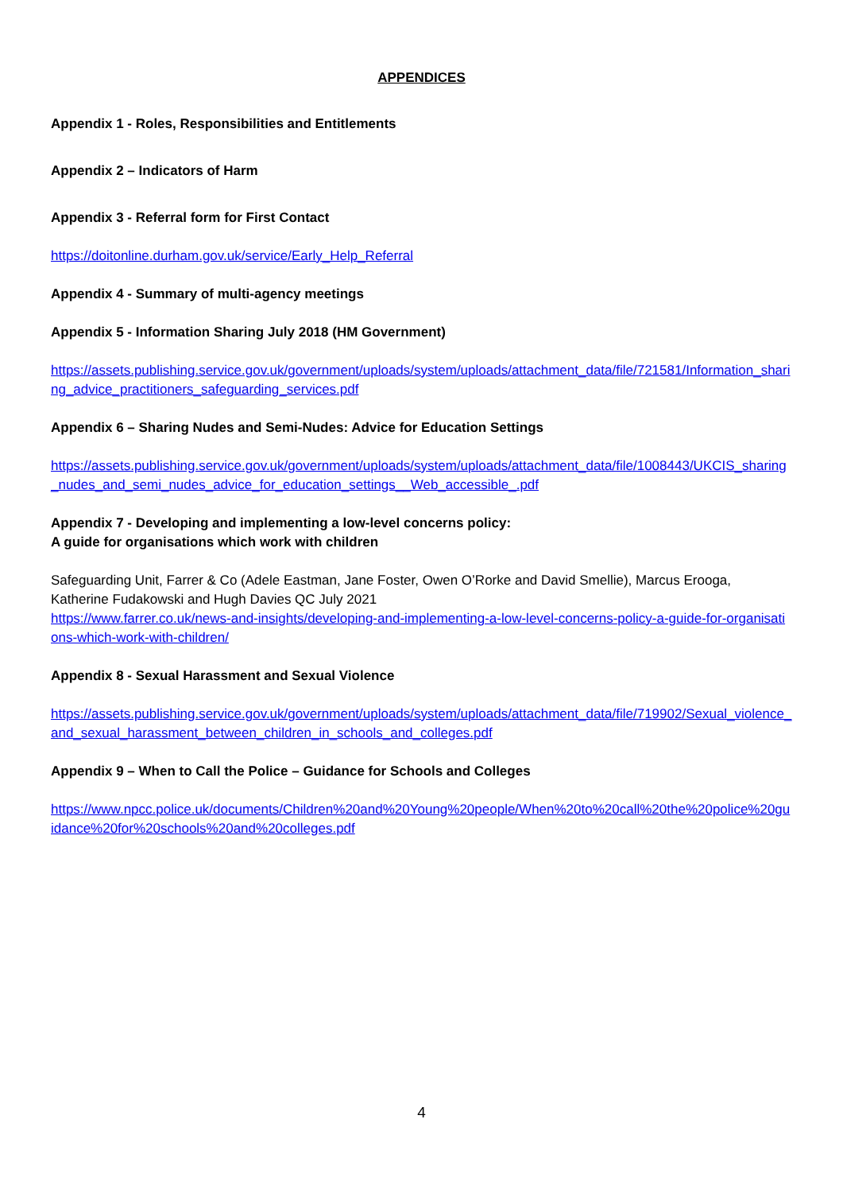APPENDICES
Appendix 1 - Roles, Responsibilities and Entitlements
Appendix 2 – Indicators of Harm
Appendix 3 - Referral form for First Contact
https://doitonline.durham.gov.uk/service/Early_Help_Referral
Appendix 4 - Summary of multi-agency meetings
Appendix 5 - Information Sharing July 2018 (HM Government)
https://assets.publishing.service.gov.uk/government/uploads/system/uploads/attachment_data/file/721581/Information_sharing_advice_practitioners_safeguarding_services.pdf
Appendix 6 – Sharing Nudes and Semi-Nudes: Advice for Education Settings
https://assets.publishing.service.gov.uk/government/uploads/system/uploads/attachment_data/file/1008443/UKCIS_sharing_nudes_and_semi_nudes_advice_for_education_settings__Web_accessible_.pdf
Appendix 7 - Developing and implementing a low-level concerns policy:
A guide for organisations which work with children
Safeguarding Unit, Farrer & Co (Adele Eastman, Jane Foster, Owen O’Rorke and David Smellie), Marcus Erooga, Katherine Fudakowski and Hugh Davies QC July 2021
https://www.farrer.co.uk/news-and-insights/developing-and-implementing-a-low-level-concerns-policy-a-guide-for-organisations-which-work-with-children/
Appendix 8 - Sexual Harassment and Sexual Violence
https://assets.publishing.service.gov.uk/government/uploads/system/uploads/attachment_data/file/719902/Sexual_violence_and_sexual_harassment_between_children_in_schools_and_colleges.pdf
Appendix 9 – When to Call the Police – Guidance for Schools and Colleges
https://www.npcc.police.uk/documents/Children%20and%20Young%20people/When%20to%20call%20the%20police%20guidance%20for%20schools%20and%20colleges.pdf
4